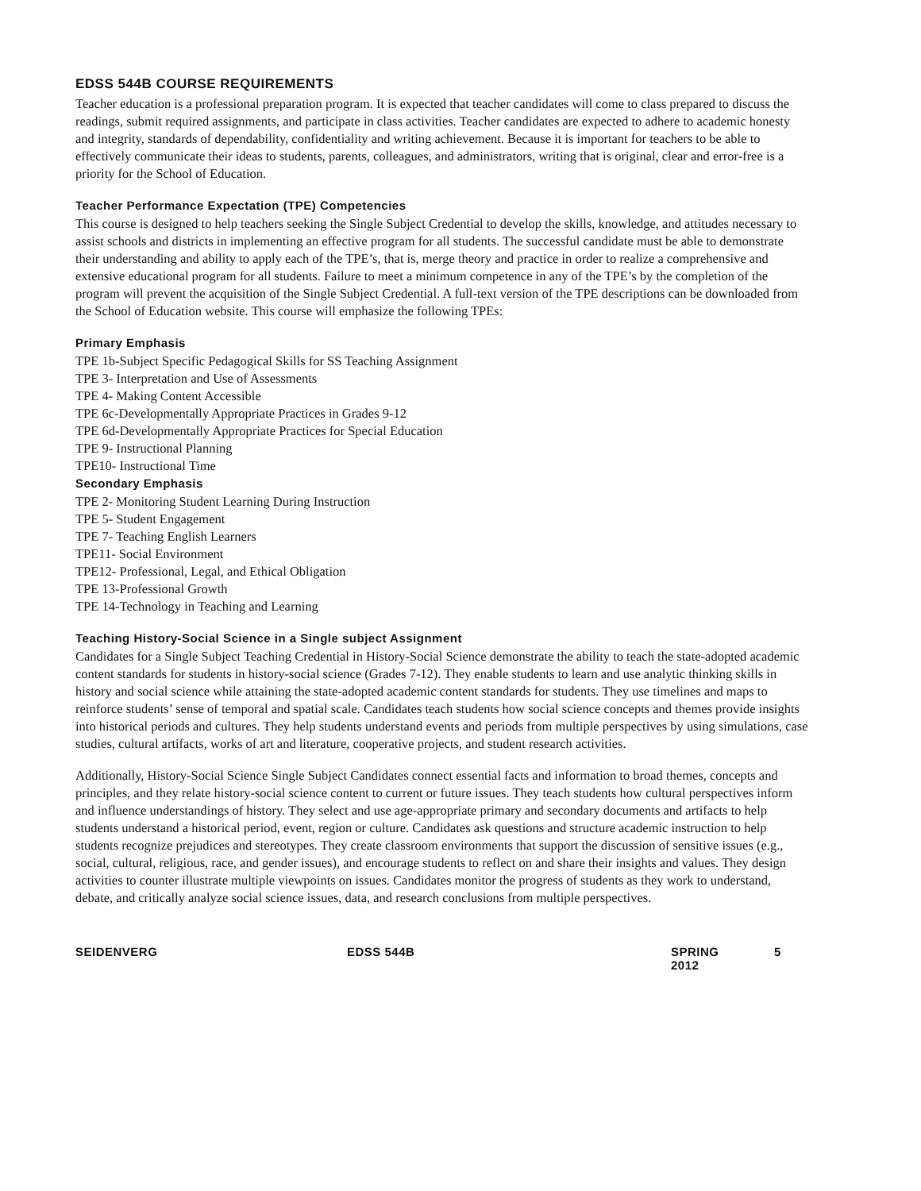EDSS 544B COURSE REQUIREMENTS
Teacher education is a professional preparation program. It is expected that teacher candidates will come to class prepared to discuss the readings, submit required assignments, and participate in class activities. Teacher candidates are expected to adhere to academic honesty and integrity, standards of dependability, confidentiality and writing achievement. Because it is important for teachers to be able to effectively communicate their ideas to students, parents, colleagues, and administrators, writing that is original, clear and error-free is a priority for the School of Education.
Teacher Performance Expectation (TPE) Competencies
This course is designed to help teachers seeking the Single Subject Credential to develop the skills, knowledge, and attitudes necessary to assist schools and districts in implementing an effective program for all students. The successful candidate must be able to demonstrate their understanding and ability to apply each of the TPE’s, that is, merge theory and practice in order to realize a comprehensive and extensive educational program for all students. Failure to meet a minimum competence in any of the TPE’s by the completion of the program will prevent the acquisition of the Single Subject Credential. A full-text version of the TPE descriptions can be downloaded from the School of Education website. This course will emphasize the following TPEs:
Primary Emphasis
TPE 1b-Subject Specific Pedagogical Skills for SS Teaching Assignment
TPE 3- Interpretation and Use of Assessments
TPE 4- Making Content Accessible
TPE 6c-Developmentally Appropriate Practices in Grades 9-12
TPE 6d-Developmentally Appropriate Practices for Special Education
TPE 9- Instructional Planning
TPE10- Instructional Time
Secondary Emphasis
TPE 2- Monitoring Student Learning During Instruction
TPE 5- Student Engagement
TPE 7- Teaching English Learners
TPE11- Social Environment
TPE12- Professional, Legal, and Ethical Obligation
TPE 13-Professional Growth
TPE 14-Technology in Teaching and Learning
Teaching History-Social Science in a Single subject Assignment
Candidates for a Single Subject Teaching Credential in History-Social Science demonstrate the ability to teach the state-adopted academic content standards for students in history-social science (Grades 7-12). They enable students to learn and use analytic thinking skills in history and social science while attaining the state-adopted academic content standards for students. They use timelines and maps to reinforce students’ sense of temporal and spatial scale. Candidates teach students how social science concepts and themes provide insights into historical periods and cultures. They help students understand events and periods from multiple perspectives by using simulations, case studies, cultural artifacts, works of art and literature, cooperative projects, and student research activities.
Additionally, History-Social Science Single Subject Candidates connect essential facts and information to broad themes, concepts and principles, and they relate history-social science content to current or future issues. They teach students how cultural perspectives inform and influence understandings of history. They select and use age-appropriate primary and secondary documents and artifacts to help students understand a historical period, event, region or culture. Candidates ask questions and structure academic instruction to help students recognize prejudices and stereotypes. They create classroom environments that support the discussion of sensitive issues (e.g., social, cultural, religious, race, and gender issues), and encourage students to reflect on and share their insights and values. They design activities to counter illustrate multiple viewpoints on issues. Candidates monitor the progress of students as they work to understand, debate, and critically analyze social science issues, data, and research conclusions from multiple perspectives.
SEIDENVERG EDSS 544B SPRING 2012 5